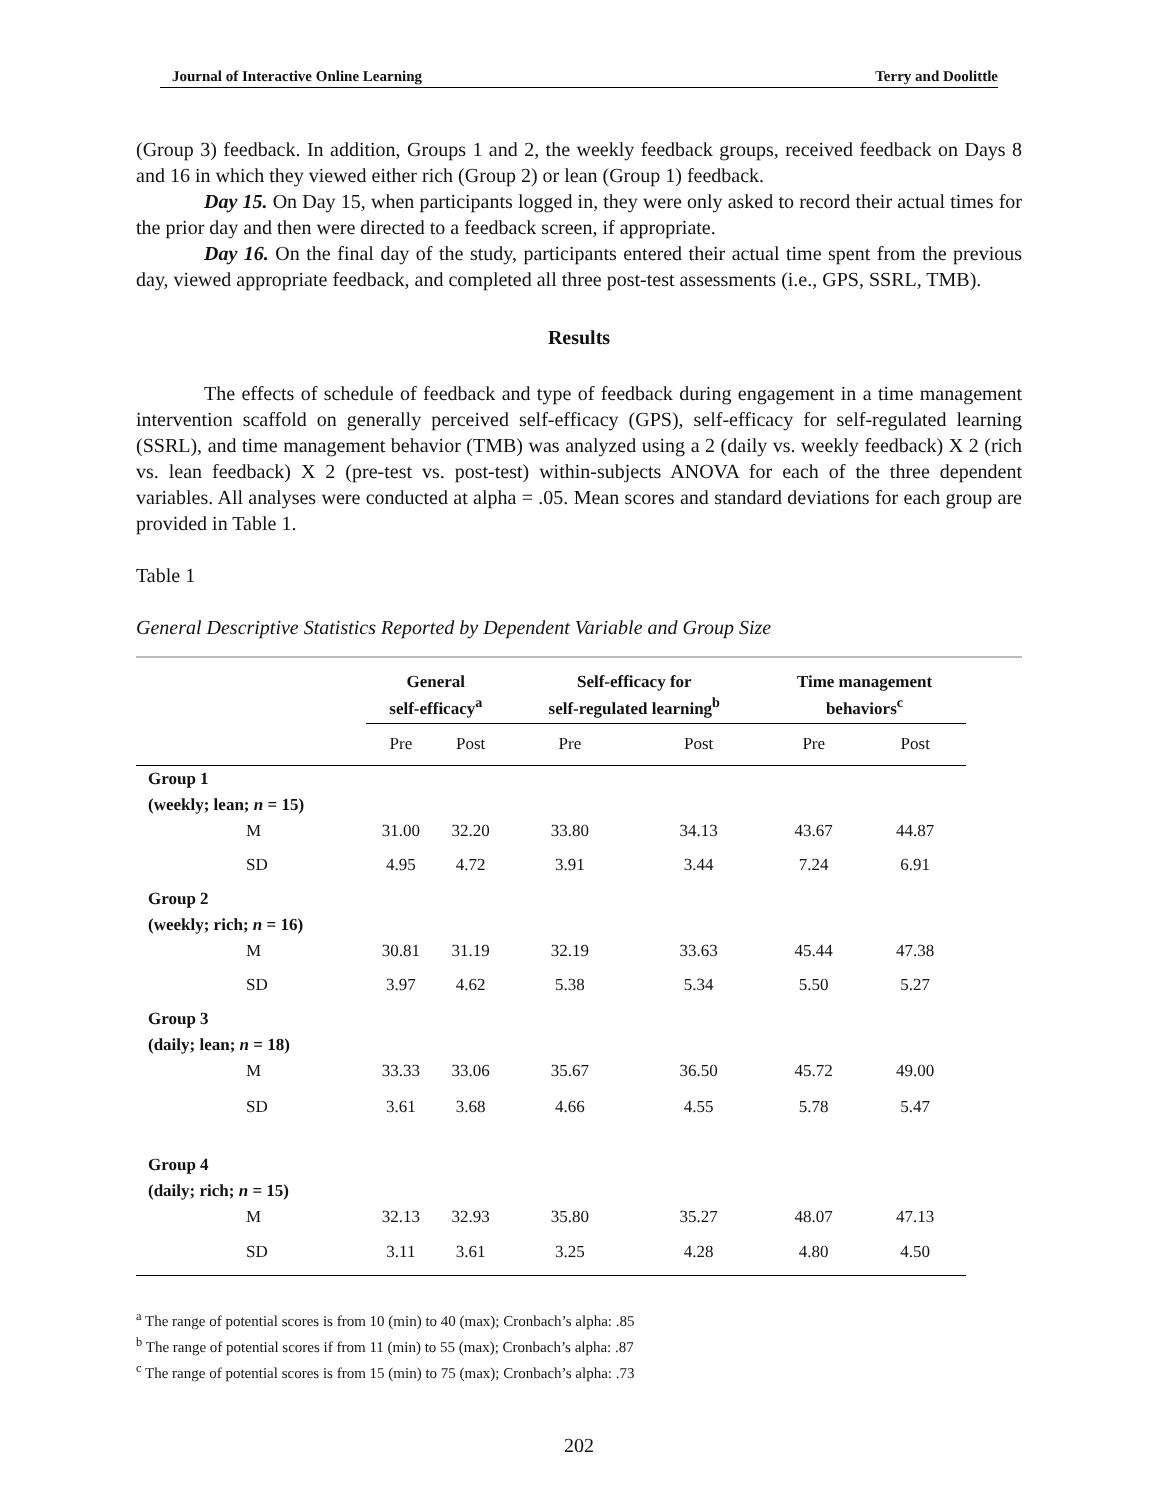Journal of Interactive Online Learning Terry and Doolittle
(Group 3) feedback. In addition, Groups 1 and 2, the weekly feedback groups, received feedback on Days 8 and 16 in which they viewed either rich (Group 2) or lean (Group 1) feedback.
Day 15. On Day 15, when participants logged in, they were only asked to record their actual times for the prior day and then were directed to a feedback screen, if appropriate.
Day 16. On the final day of the study, participants entered their actual time spent from the previous day, viewed appropriate feedback, and completed all three post-test assessments (i.e., GPS, SSRL, TMB).
Results
The effects of schedule of feedback and type of feedback during engagement in a time management intervention scaffold on generally perceived self-efficacy (GPS), self-efficacy for self-regulated learning (SSRL), and time management behavior (TMB) was analyzed using a 2 (daily vs. weekly feedback) X 2 (rich vs. lean feedback) X 2 (pre-test vs. post-test) within-subjects ANOVA for each of the three dependent variables. All analyses were conducted at alpha = .05. Mean scores and standard deviations for each group are provided in Table 1.
Table 1
General Descriptive Statistics Reported by Dependent Variable and Group Size
| | General self-efficacy<sup>a</sup> | | Self-efficacy for self-regulated learning<sup>b</sup> | | Time management behaviors<sup>c</sup> | |
| --- | --- | --- | --- | --- | --- | --- |
| | Pre | Post | Pre | Post | Pre | Post |
| Group 1 (weekly; lean; n = 15) | | | | | | |
| M | 31.00 | 32.20 | 33.80 | 34.13 | 43.67 | 44.87 |
| SD | 4.95 | 4.72 | 3.91 | 3.44 | 7.24 | 6.91 |
| Group 2 (weekly; rich; n = 16) | | | | | | |
| M | 30.81 | 31.19 | 32.19 | 33.63 | 45.44 | 47.38 |
| SD | 3.97 | 4.62 | 5.38 | 5.34 | 5.50 | 5.27 |
| Group 3 (daily; lean; n = 18) | | | | | | |
| M | 33.33 | 33.06 | 35.67 | 36.50 | 45.72 | 49.00 |
| SD | 3.61 | 3.68 | 4.66 | 4.55 | 5.78 | 5.47 |
| Group 4 (daily; rich; n = 15) | | | | | | |
| M | 32.13 | 32.93 | 35.80 | 35.27 | 48.07 | 47.13 |
| SD | 3.11 | 3.61 | 3.25 | 4.28 | 4.80 | 4.50 |
<sup>a</sup> The range of potential scores is from 10 (min) to 40 (max); Cronbach’s alpha: .85
<sup>b</sup> The range of potential scores if from 11 (min) to 55 (max); Cronbach’s alpha: .87
<sup>c</sup> The range of potential scores is from 15 (min) to 75 (max); Cronbach’s alpha: .73
202